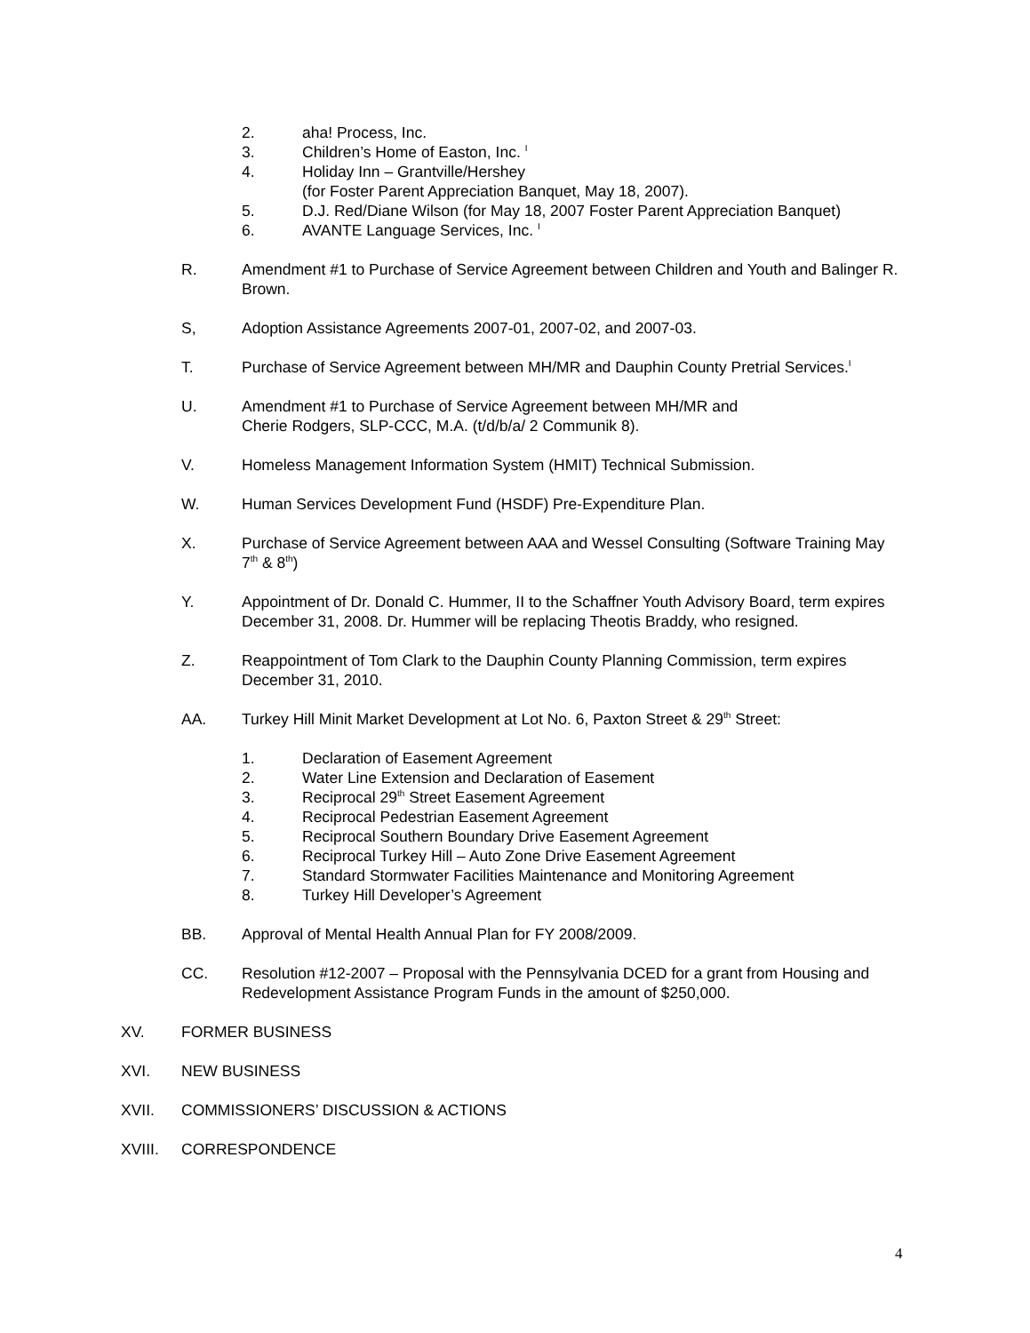2. aha! Process, Inc.
3. Children’s Home of Easton, Inc. <sup>I</sup>
4. Holiday Inn – Grantville/Hershey
(for Foster Parent Appreciation Banquet, May 18, 2007).
5. D.J. Red/Diane Wilson (for May 18, 2007 Foster Parent Appreciation Banquet)
6. AVANTE Language Services, Inc. <sup>I</sup>
R. Amendment #1 to Purchase of Service Agreement between Children and Youth and Balinger R. Brown.
S, Adoption Assistance Agreements 2007-01, 2007-02, and 2007-03.
T. Purchase of Service Agreement between MH/MR and Dauphin County Pretrial Services.<sup>I</sup>
U. Amendment #1 to Purchase of Service Agreement between MH/MR and
Cherie Rodgers, SLP-CCC, M.A. (t/d/b/a/ 2 Communik 8).
V. Homeless Management Information System (HMIT) Technical Submission.
W. Human Services Development Fund (HSDF) Pre-Expenditure Plan.
X. Purchase of Service Agreement between AAA and Wessel Consulting (Software Training May 7<sup>th</sup> & 8<sup>th</sup>)
Y. Appointment of Dr. Donald C. Hummer, II to the Schaffner Youth Advisory Board, term expires December 31, 2008. Dr. Hummer will be replacing Theotis Braddy, who resigned.
Z. Reappointment of Tom Clark to the Dauphin County Planning Commission, term expires December 31, 2010.
AA. Turkey Hill Minit Market Development at Lot No. 6, Paxton Street & 29<sup>th</sup> Street:
1. Declaration of Easement Agreement
2. Water Line Extension and Declaration of Easement
3. Reciprocal 29<sup>th</sup> Street Easement Agreement
4. Reciprocal Pedestrian Easement Agreement
5. Reciprocal Southern Boundary Drive Easement Agreement
6. Reciprocal Turkey Hill – Auto Zone Drive Easement Agreement
7. Standard Stormwater Facilities Maintenance and Monitoring Agreement
8. Turkey Hill Developer’s Agreement
BB. Approval of Mental Health Annual Plan for FY 2008/2009.
CC. Resolution #12-2007 – Proposal with the Pennsylvania DCED for a grant from Housing and Redevelopment Assistance Program Funds in the amount of $250,000.
XV. FORMER BUSINESS
XVI. NEW BUSINESS
XVII. COMMISSIONERS’ DISCUSSION & ACTIONS
XVIII. CORRESPONDENCE
4